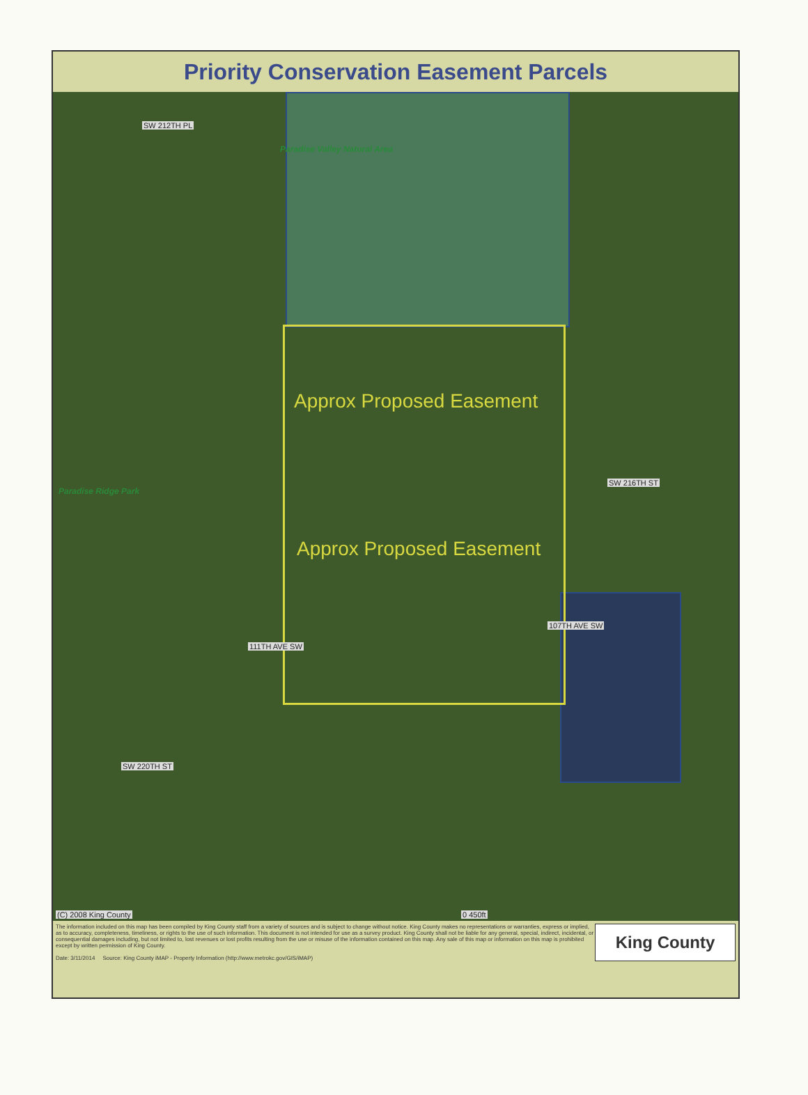Priority Conservation Easement Parcels
SW 212TH PL
Paradise Valley Natural Area
Approx Proposed Easement
SW 216TH ST
Paradise Ridge Park
Approx Proposed Easement
107TH AVE SW
111TH AVE SW
SW 220TH ST
(C) 2008 King County 0 450ft
The information included on this map has been compiled by King County staff from a variety of sources and is subject to change without notice. King County makes no representations or warranties, express or implied, as to accuracy, completeness, timeliness, or rights to the use of such information. This document is not intended for use as a survey product. King County shall not be liable for any general, special, indirect, incidental, or consequential damages including, but not limited to, lost revenues or lost profits resulting from the use or misuse of the information contained on this map. Any sale of this map or information on this map is prohibited except by written permission of King County.
Date: 3/11/2014 Source: King County iMAP - Property Information (http://www.metrokc.gov/GIS/iMAP)
King County